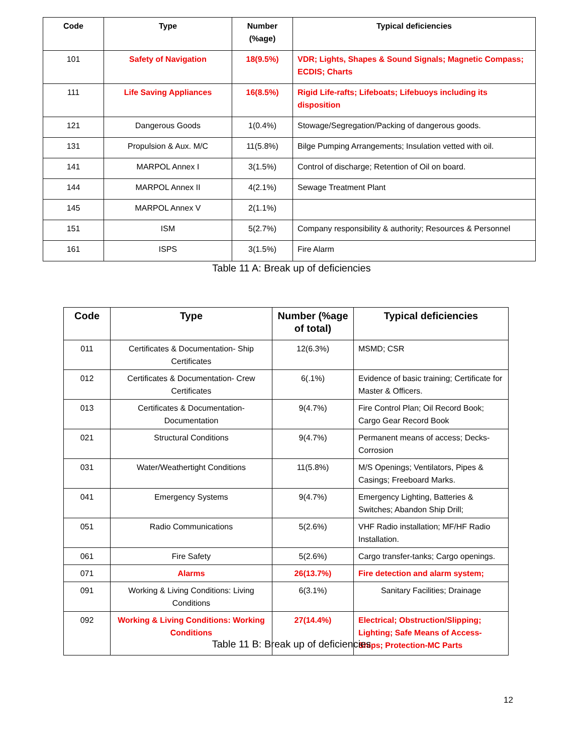| Code | Type | Number (%age) | Typical deficiencies |
| --- | --- | --- | --- |
| 101 | Safety of Navigation | 18(9.5%) | VDR; Lights, Shapes & Sound Signals; Magnetic Compass; ECDIS; Charts |
| 111 | Life Saving Appliances | 16(8.5%) | Rigid Life-rafts; Lifeboats; Lifebuoys including its disposition |
| 121 | Dangerous Goods | 1(0.4%) | Stowage/Segregation/Packing of dangerous goods. |
| 131 | Propulsion & Aux. M/C | 11(5.8%) | Bilge Pumping Arrangements; Insulation vetted with oil. |
| 141 | MARPOL Annex I | 3(1.5%) | Control of discharge; Retention of Oil on board. |
| 144 | MARPOL Annex II | 4(2.1%) | Sewage Treatment Plant |
| 145 | MARPOL Annex V | 2(1.1%) | |
| 151 | ISM | 5(2.7%) | Company responsibility & authority; Resources & Personnel |
| 161 | ISPS | 3(1.5%) | Fire Alarm |
Table 11 A: Break up of deficiencies
| Code | Type | Number (%age of total) | Typical deficiencies |
| --- | --- | --- | --- |
| 011 | Certificates & Documentation- Ship Certificates | 12(6.3%) | MSMD; CSR |
| 012 | Certificates & Documentation- Crew Certificates | 6(.1%) | Evidence of basic training; Certificate for Master & Officers. |
| 013 | Certificates & Documentation- Documentation | 9(4.7%) | Fire Control Plan; Oil Record Book; Cargo Gear Record Book |
| 021 | Structural Conditions | 9(4.7%) | Permanent means of access; Decks-Corrosion |
| 031 | Water/Weathertight Conditions | 11(5.8%) | M/S Openings; Ventilators, Pipes & Casings; Freeboard Marks. |
| 041 | Emergency Systems | 9(4.7%) | Emergency Lighting, Batteries & Switches; Abandon Ship Drill; |
| 051 | Radio Communications | 5(2.6%) | VHF Radio installation; MF/HF Radio Installation. |
| 061 | Fire Safety | 5(2.6%) | Cargo transfer-tanks; Cargo openings. |
| 071 | Alarms | 26(13.7%) | Fire detection and alarm system; |
| 091 | Working & Living Conditions: Living Conditions | 6(3.1%) | Sanitary Facilities; Drainage |
| 092 | Working & Living Conditions: Working Conditions | 27(14.4%) | Electrical; Obstruction/Slipping; Lighting; Safe Means of Access-Ships; Protection-MC Parts |
Table 11 B: Break up of deficiencies
12